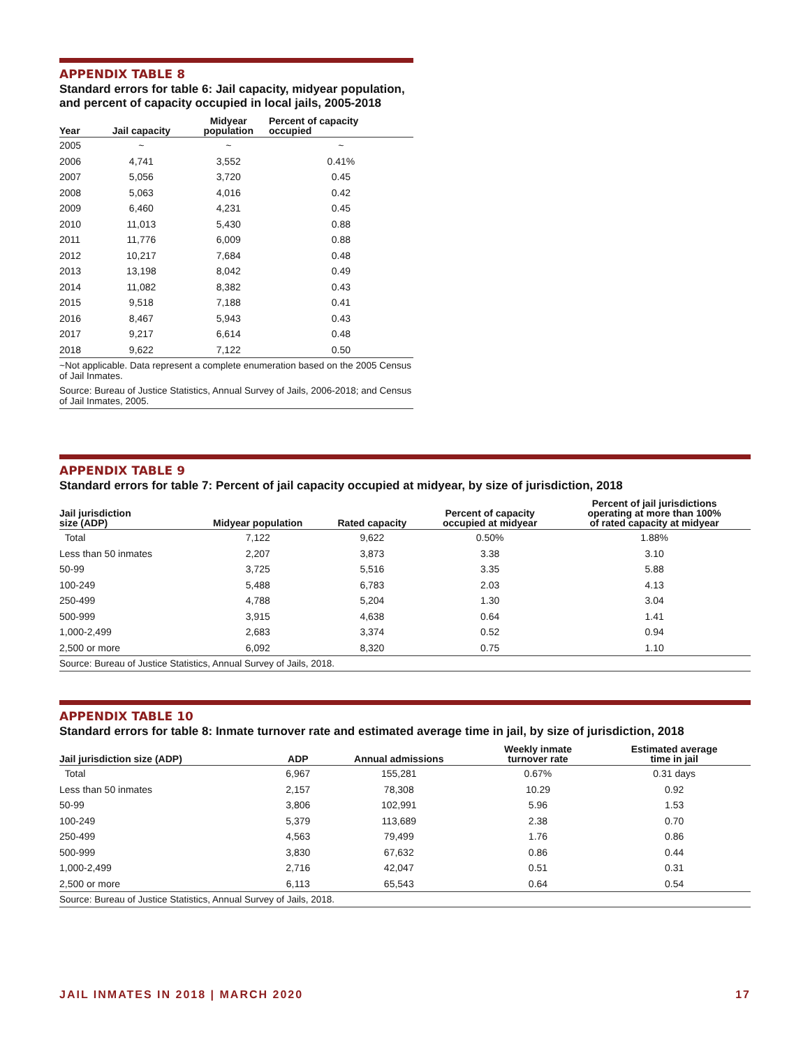APPENDIX TABLE 8
Standard errors for table 6: Jail capacity, midyear population, and percent of capacity occupied in local jails, 2005-2018
| Year | Jail capacity | Midyear population | Percent of capacity occupied |
| --- | --- | --- | --- |
| 2005 | ~ | ~ | ~ |
| 2006 | 4,741 | 3,552 | 0.41% |
| 2007 | 5,056 | 3,720 | 0.45 |
| 2008 | 5,063 | 4,016 | 0.42 |
| 2009 | 6,460 | 4,231 | 0.45 |
| 2010 | 11,013 | 5,430 | 0.88 |
| 2011 | 11,776 | 6,009 | 0.88 |
| 2012 | 10,217 | 7,684 | 0.48 |
| 2013 | 13,198 | 8,042 | 0.49 |
| 2014 | 11,082 | 8,382 | 0.43 |
| 2015 | 9,518 | 7,188 | 0.41 |
| 2016 | 8,467 | 5,943 | 0.43 |
| 2017 | 9,217 | 6,614 | 0.48 |
| 2018 | 9,622 | 7,122 | 0.50 |
~Not applicable. Data represent a complete enumeration based on the 2005 Census of Jail Inmates.
Source: Bureau of Justice Statistics, Annual Survey of Jails, 2006-2018; and Census of Jail Inmates, 2005.
APPENDIX TABLE 9
Standard errors for table 7: Percent of jail capacity occupied at midyear, by size of jurisdiction, 2018
| Jail jurisdiction size (ADP) | Midyear population | Rated capacity | Percent of capacity occupied at midyear | Percent of jail jurisdictions operating at more than 100% of rated capacity at midyear |
| --- | --- | --- | --- | --- |
| Total | 7,122 | 9,622 | 0.50% | 1.88% |
| Less than 50 inmates | 2,207 | 3,873 | 3.38 | 3.10 |
| 50-99 | 3,725 | 5,516 | 3.35 | 5.88 |
| 100-249 | 5,488 | 6,783 | 2.03 | 4.13 |
| 250-499 | 4,788 | 5,204 | 1.30 | 3.04 |
| 500-999 | 3,915 | 4,638 | 0.64 | 1.41 |
| 1,000-2,499 | 2,683 | 3,374 | 0.52 | 0.94 |
| 2,500 or more | 6,092 | 8,320 | 0.75 | 1.10 |
Source: Bureau of Justice Statistics, Annual Survey of Jails, 2018.
APPENDIX TABLE 10
Standard errors for table 8: Inmate turnover rate and estimated average time in jail, by size of jurisdiction, 2018
| Jail jurisdiction size (ADP) | ADP | Annual admissions | Weekly inmate turnover rate | Estimated average time in jail |
| --- | --- | --- | --- | --- |
| Total | 6,967 | 155,281 | 0.67% | 0.31 days |
| Less than 50 inmates | 2,157 | 78,308 | 10.29 | 0.92 |
| 50-99 | 3,806 | 102,991 | 5.96 | 1.53 |
| 100-249 | 5,379 | 113,689 | 2.38 | 0.70 |
| 250-499 | 4,563 | 79,499 | 1.76 | 0.86 |
| 500-999 | 3,830 | 67,632 | 0.86 | 0.44 |
| 1,000-2,499 | 2,716 | 42,047 | 0.51 | 0.31 |
| 2,500 or more | 6,113 | 65,543 | 0.64 | 0.54 |
Source: Bureau of Justice Statistics, Annual Survey of Jails, 2018.
JAIL INMATES IN 2018 | MARCH 2020 17